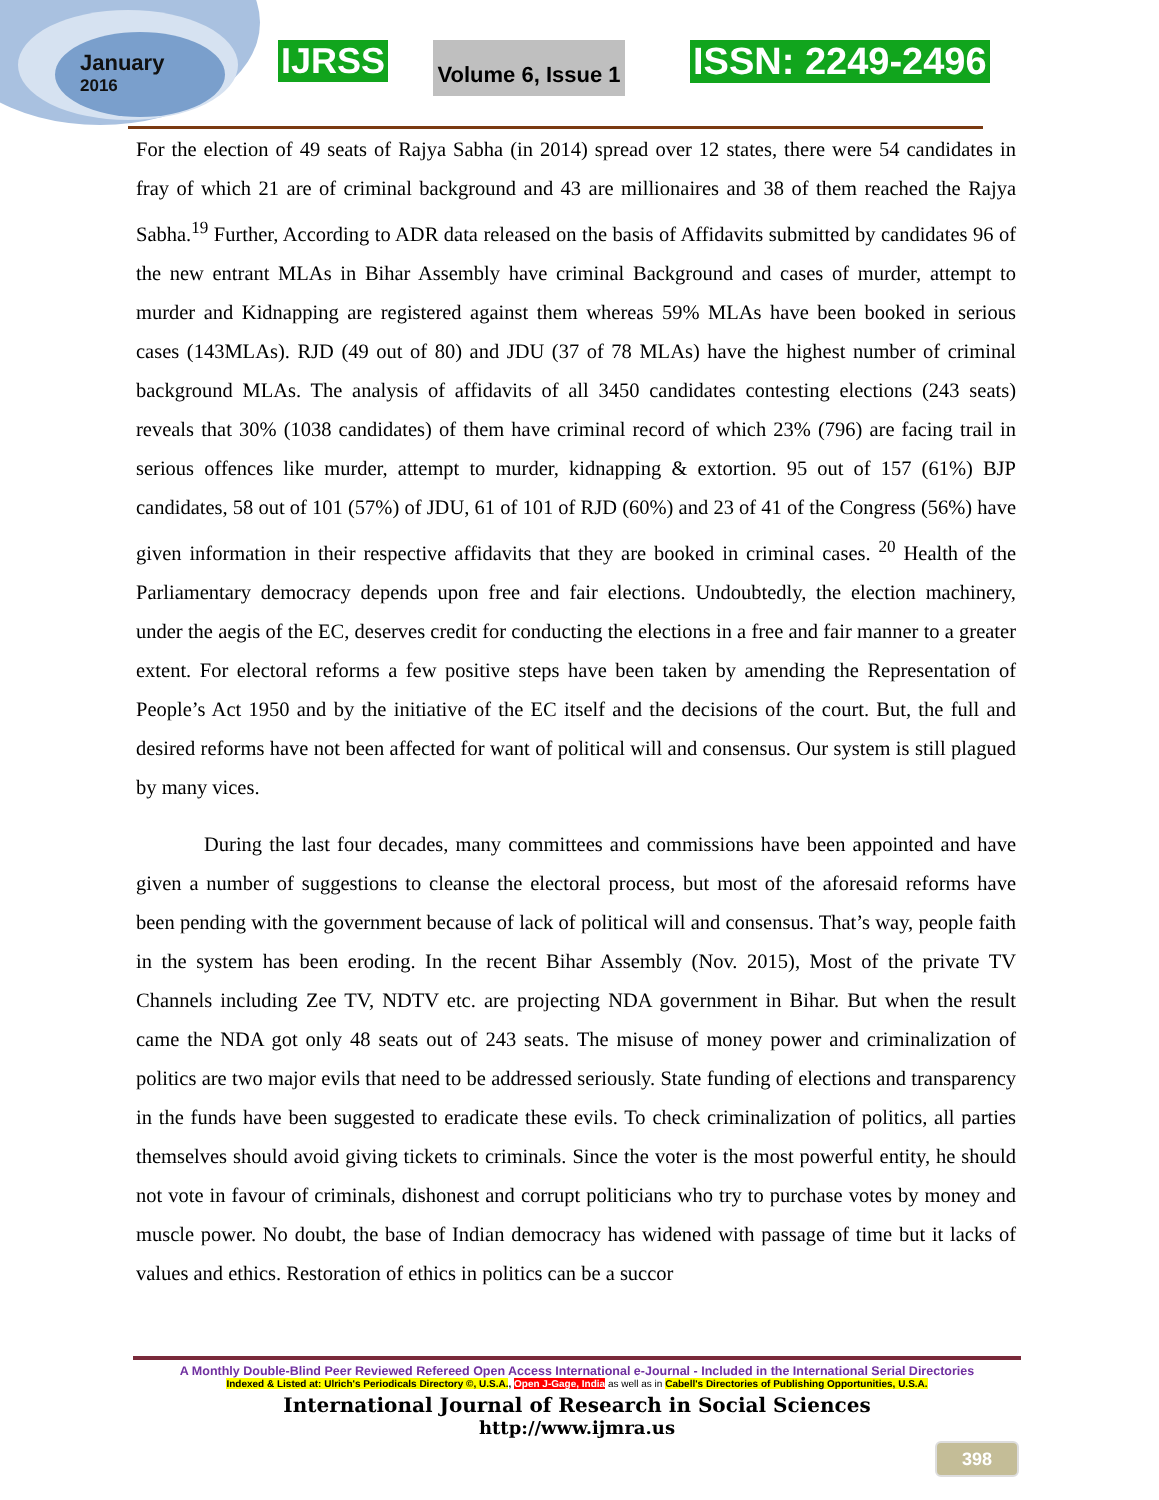January
2016
IJRSS
Volume 6, Issue 1
ISSN: 2249-2496
For the election of 49 seats of Rajya Sabha (in 2014) spread over 12 states, there were 54 candidates in fray of which 21 are of criminal background and 43 are millionaires and 38 of them reached the Rajya Sabha.<sup>19</sup> Further, According to ADR data released on the basis of Affidavits submitted by candidates 96 of the new entrant MLAs in Bihar Assembly have criminal Background and cases of murder, attempt to murder and Kidnapping are registered against them whereas 59% MLAs have been booked in serious cases (143MLAs). RJD (49 out of 80) and JDU (37 of 78 MLAs) have the highest number of criminal background MLAs. The analysis of affidavits of all 3450 candidates contesting elections (243 seats) reveals that 30% (1038 candidates) of them have criminal record of which 23% (796) are facing trail in serious offences like murder, attempt to murder, kidnapping & extortion. 95 out of 157 (61%) BJP candidates, 58 out of 101 (57%) of JDU, 61 of 101 of RJD (60%) and 23 of 41 of the Congress (56%) have given information in their respective affidavits that they are booked in criminal cases. <sup>20</sup> Health of the Parliamentary democracy depends upon free and fair elections. Undoubtedly, the election machinery, under the aegis of the EC, deserves credit for conducting the elections in a free and fair manner to a greater extent. For electoral reforms a few positive steps have been taken by amending the Representation of People’s Act 1950 and by the initiative of the EC itself and the decisions of the court. But, the full and desired reforms have not been affected for want of political will and consensus. Our system is still plagued by many vices.
During the last four decades, many committees and commissions have been appointed and have given a number of suggestions to cleanse the electoral process, but most of the aforesaid reforms have been pending with the government because of lack of political will and consensus. That’s way, people faith in the system has been eroding. In the recent Bihar Assembly (Nov. 2015), Most of the private TV Channels including Zee TV, NDTV etc. are projecting NDA government in Bihar. But when the result came the NDA got only 48 seats out of 243 seats. The misuse of money power and criminalization of politics are two major evils that need to be addressed seriously. State funding of elections and transparency in the funds have been suggested to eradicate these evils. To check criminalization of politics, all parties themselves should avoid giving tickets to criminals. Since the voter is the most powerful entity, he should not vote in favour of criminals, dishonest and corrupt politicians who try to purchase votes by money and muscle power. No doubt, the base of Indian democracy has widened with passage of time but it lacks of values and ethics. Restoration of ethics in politics can be a succor
A Monthly Double-Blind Peer Reviewed Refereed Open Access International e-Journal - Included in the International Serial Directories
Indexed & Listed at: Ulrich's Periodicals Directory ©, U.S.A., Open J-Gage, India as well as in Cabell's Directories of Publishing Opportunities, U.S.A.
International Journal of Research in Social Sciences
http://www.ijmra.us
398